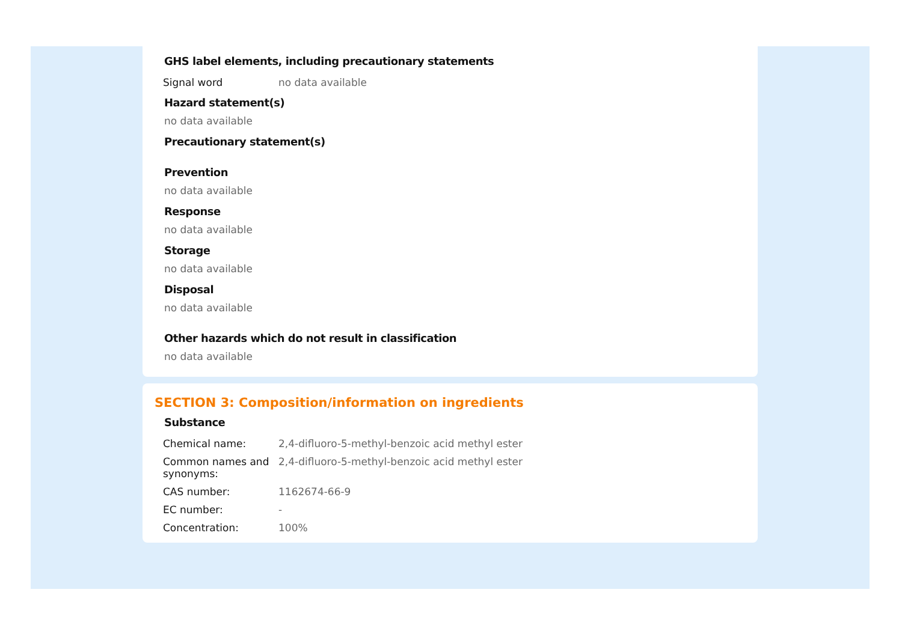GHS label elements, including precautionary statements
| Signal word | no data available |
Hazard statement(s)
no data available
Precautionary statement(s)
Prevention
no data available
Response
no data available
Storage
no data available
Disposal
no data available
Other hazards which do not result in classification
no data available
SECTION 3: Composition/information on ingredients
Substance
| Chemical name: | 2,4-difluoro-5-methyl-benzoic acid methyl ester |
| Common names and synonyms: | 2,4-difluoro-5-methyl-benzoic acid methyl ester |
| CAS number: | 1162674-66-9 |
| EC number: | - |
| Concentration: | 100% |